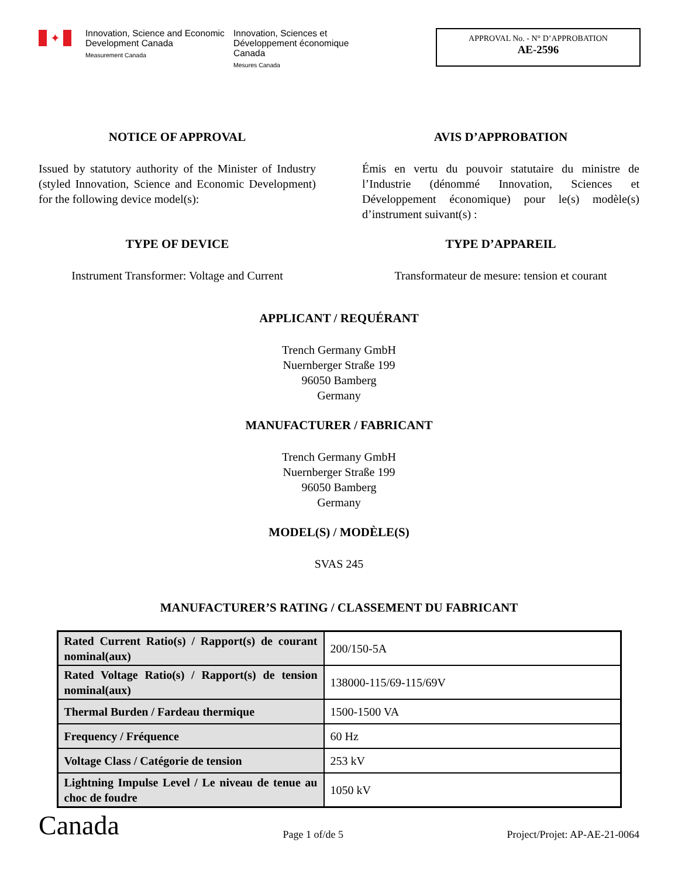✦
Innovation, Science and Economic Development Canada
Measurement Canada
Innovation, Sciences et Développement économique Canada
Mesures Canada
APPROVAL No. - N° D’APPROBATION
AE-2596
NOTICE OF APPROVAL
Issued by statutory authority of the Minister of Industry (styled Innovation, Science and Economic Development) for the following device model(s):
AVIS D’APPROBATION
Émis en vertu du pouvoir statutaire du ministre de l’Industrie (dénommé Innovation, Sciences et Développement économique) pour le(s) modèle(s) d’instrument suivant(s) :
TYPE OF DEVICE
Instrument Transformer: Voltage and Current
TYPE D’APPAREIL
Transformateur de mesure: tension et courant
APPLICANT / REQUÉRANT
Trench Germany GmbH
Nuernberger Straße 199
96050 Bamberg
Germany
MANUFACTURER / FABRICANT
Trench Germany GmbH
Nuernberger Straße 199
96050 Bamberg
Germany
MODEL(S) / MODÈLE(S)
SVAS 245
MANUFACTURER’S RATING / CLASSEMENT DU FABRICANT
| Rated Current Ratio(s) / Rapport(s) de courant nominal(aux) | 200/150-5A |
| Rated Voltage Ratio(s) / Rapport(s) de tension nominal(aux) | 138000-115/69-115/69V |
| Thermal Burden / Fardeau thermique | 1500-1500 VA |
| Frequency / Fréquence | 60 Hz |
| Voltage Class / Catégorie de tension | 253 kV |
| Lightning Impulse Level / Le niveau de tenue au choc de foudre | 1050 kV |
Canada Page 1 of/de 5 Project/Projet: AP-AE-21-0064